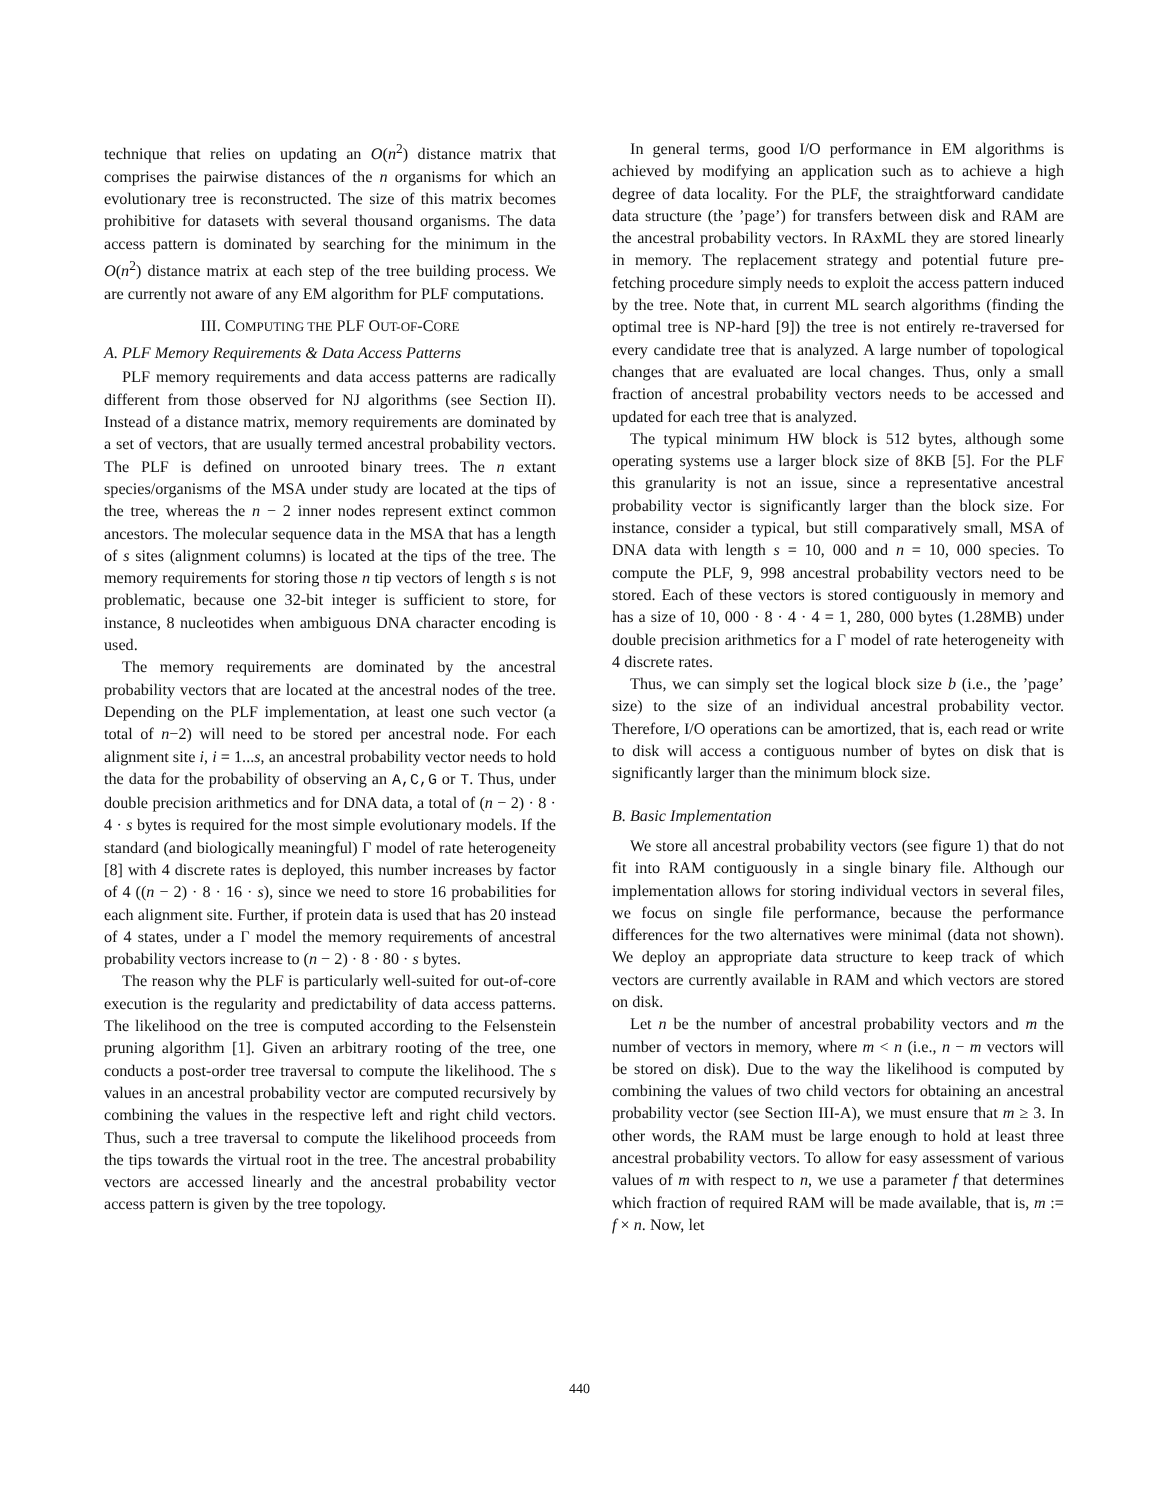technique that relies on updating an O(n<sup>2</sup>) distance matrix that comprises the pairwise distances of the n organisms for which an evolutionary tree is reconstructed. The size of this matrix becomes prohibitive for datasets with several thousand organisms. The data access pattern is dominated by searching for the minimum in the O(n<sup>2</sup>) distance matrix at each step of the tree building process. We are currently not aware of any EM algorithm for PLF computations.
III. COMPUTING THE PLF OUT-OF-CORE
A. PLF Memory Requirements & Data Access Patterns
PLF memory requirements and data access patterns are radically different from those observed for NJ algorithms (see Section II). Instead of a distance matrix, memory requirements are dominated by a set of vectors, that are usually termed ancestral probability vectors. The PLF is defined on unrooted binary trees. The n extant species/organisms of the MSA under study are located at the tips of the tree, whereas the n − 2 inner nodes represent extinct common ancestors. The molecular sequence data in the MSA that has a length of s sites (alignment columns) is located at the tips of the tree. The memory requirements for storing those n tip vectors of length s is not problematic, because one 32-bit integer is sufficient to store, for instance, 8 nucleotides when ambiguous DNA character encoding is used.
The memory requirements are dominated by the ancestral probability vectors that are located at the ancestral nodes of the tree. Depending on the PLF implementation, at least one such vector (a total of n−2) will need to be stored per ancestral node. For each alignment site i, i = 1...s, an ancestral probability vector needs to hold the data for the probability of observing an A,C,G or T. Thus, under double precision arithmetics and for DNA data, a total of (n − 2) · 8 · 4 · s bytes is required for the most simple evolutionary models. If the standard (and biologically meaningful) Γ model of rate heterogeneity [8] with 4 discrete rates is deployed, this number increases by factor of 4 ((n − 2) · 8 · 16 · s), since we need to store 16 probabilities for each alignment site. Further, if protein data is used that has 20 instead of 4 states, under a Γ model the memory requirements of ancestral probability vectors increase to (n − 2) · 8 · 80 · s bytes.
The reason why the PLF is particularly well-suited for out-of-core execution is the regularity and predictability of data access patterns. The likelihood on the tree is computed according to the Felsenstein pruning algorithm [1]. Given an arbitrary rooting of the tree, one conducts a post-order tree traversal to compute the likelihood. The s values in an ancestral probability vector are computed recursively by combining the values in the respective left and right child vectors. Thus, such a tree traversal to compute the likelihood proceeds from the tips towards the virtual root in the tree. The ancestral probability vectors are accessed linearly and the ancestral probability vector access pattern is given by the tree topology.
In general terms, good I/O performance in EM algorithms is achieved by modifying an application such as to achieve a high degree of data locality. For the PLF, the straightforward candidate data structure (the ’page’) for transfers between disk and RAM are the ancestral probability vectors. In RAxML they are stored linearly in memory. The replacement strategy and potential future pre-fetching procedure simply needs to exploit the access pattern induced by the tree. Note that, in current ML search algorithms (finding the optimal tree is NP-hard [9]) the tree is not entirely re-traversed for every candidate tree that is analyzed. A large number of topological changes that are evaluated are local changes. Thus, only a small fraction of ancestral probability vectors needs to be accessed and updated for each tree that is analyzed.
The typical minimum HW block is 512 bytes, although some operating systems use a larger block size of 8KB [5]. For the PLF this granularity is not an issue, since a representative ancestral probability vector is significantly larger than the block size. For instance, consider a typical, but still comparatively small, MSA of DNA data with length s = 10, 000 and n = 10, 000 species. To compute the PLF, 9, 998 ancestral probability vectors need to be stored. Each of these vectors is stored contiguously in memory and has a size of 10, 000 · 8 · 4 · 4 = 1, 280, 000 bytes (1.28MB) under double precision arithmetics for a Γ model of rate heterogeneity with 4 discrete rates.
Thus, we can simply set the logical block size b (i.e., the ’page’ size) to the size of an individual ancestral probability vector. Therefore, I/O operations can be amortized, that is, each read or write to disk will access a contiguous number of bytes on disk that is significantly larger than the minimum block size.
B. Basic Implementation
We store all ancestral probability vectors (see figure 1) that do not fit into RAM contiguously in a single binary file. Although our implementation allows for storing individual vectors in several files, we focus on single file performance, because the performance differences for the two alternatives were minimal (data not shown). We deploy an appropriate data structure to keep track of which vectors are currently available in RAM and which vectors are stored on disk.
Let n be the number of ancestral probability vectors and m the number of vectors in memory, where m < n (i.e., n − m vectors will be stored on disk). Due to the way the likelihood is computed by combining the values of two child vectors for obtaining an ancestral probability vector (see Section III-A), we must ensure that m ≥ 3. In other words, the RAM must be large enough to hold at least three ancestral probability vectors. To allow for easy assessment of various values of m with respect to n, we use a parameter f that determines which fraction of required RAM will be made available, that is, m := f × n. Now, let
440